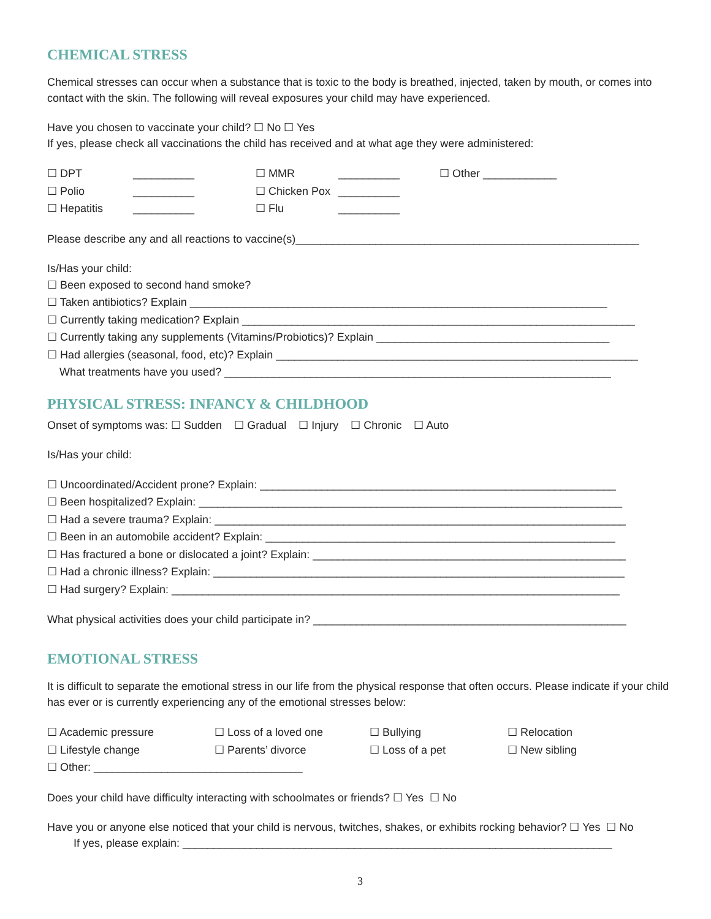CHEMICAL STRESS
Chemical stresses can occur when a substance that is toxic to the body is breathed, injected, taken by mouth, or comes into contact with the skin. The following will reveal exposures your child may have experienced.
Have you chosen to vaccinate your child? ☐ No ☐ Yes
If yes, please check all vaccinations the child has received and at what age they were administered:
☐ DPT __________ ☐ MMR __________ ☐ Other ____________
☐ Polio __________ ☐ Chicken Pox __________
☐ Hepatitis __________ ☐ Flu __________
Please describe any and all reactions to vaccine(s)________________________________________________________
Is/Has your child:
☐ Been exposed to second hand smoke?
☐ Taken antibiotics? Explain ____________________________________________________________________
☐ Currently taking medication? Explain ________________________________________________________________
☐ Currently taking any supplements (Vitamins/Probiotics)? Explain ______________________________________
☐ Had allergies (seasonal, food, etc)? Explain ___________________________________________________________
What treatments have you used? _______________________________________________________________
PHYSICAL STRESS: INFANCY & CHILDHOOD
Onset of symptoms was: ☐ Sudden ☐ Gradual ☐ Injury ☐ Chronic ☐ Auto
Is/Has your child:
☐ Uncoordinated/Accident prone? Explain: __________________________________________________________
☐ Been hospitalized? Explain: _____________________________________________________________________
☐ Had a severe trauma? Explain: ___________________________________________________________________
☐ Been in an automobile accident? Explain: _________________________________________________________
☐ Has fractured a bone or dislocated a joint? Explain: ___________________________________________________
☐ Had a chronic illness? Explain: ___________________________________________________________________
☐ Had surgery? Explain: _________________________________________________________________________
What physical activities does your child participate in? ___________________________________________________
EMOTIONAL STRESS
It is difficult to separate the emotional stress in our life from the physical response that often occurs. Please indicate if your child has ever or is currently experiencing any of the emotional stresses below:
☐ Academic pressure ☐ Loss of a loved one ☐ Bullying ☐ Relocation
☐ Lifestyle change ☐ Parents’ divorce ☐ Loss of a pet ☐ New sibling
☐ Other: __________________________________
Does your child have difficulty interacting with schoolmates or friends? ☐ Yes ☐ No
Have you or anyone else noticed that your child is nervous, twitches, shakes, or exhibits rocking behavior? ☐ Yes ☐ No
If yes, please explain: ______________________________________________________________________
3